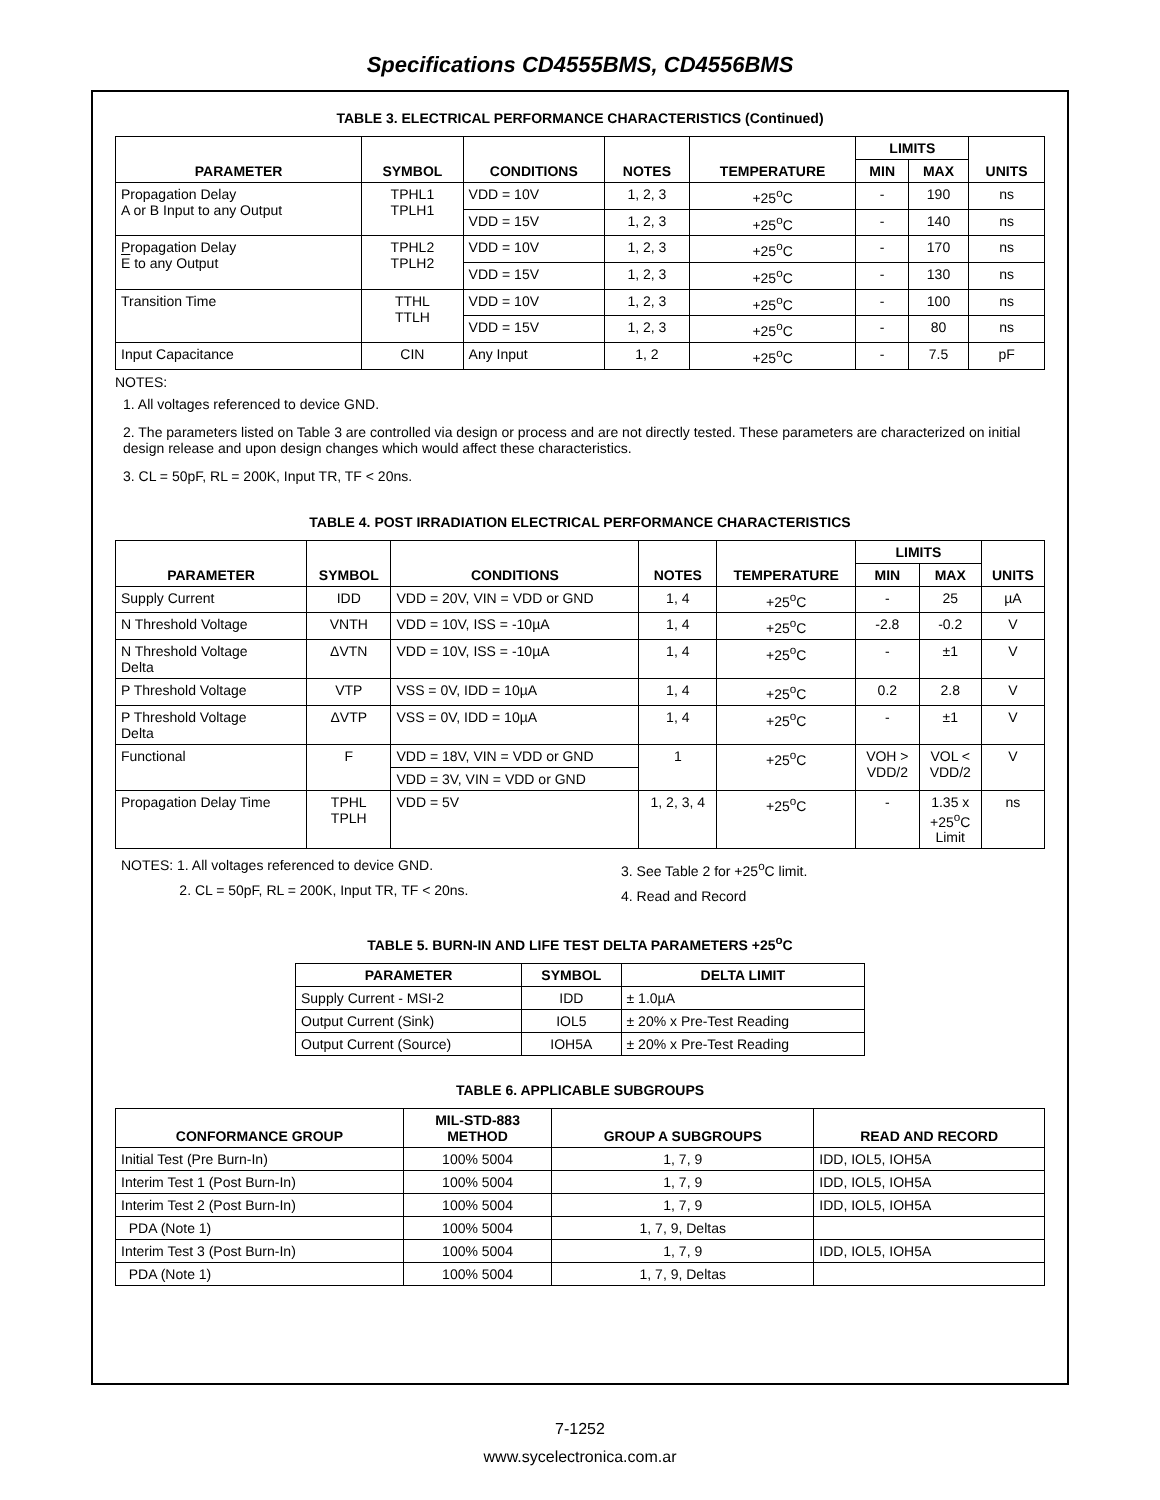Specifications CD4555BMS, CD4556BMS
TABLE 3. ELECTRICAL PERFORMANCE CHARACTERISTICS (Continued)
| PARAMETER | SYMBOL | CONDITIONS | NOTES | TEMPERATURE | LIMITS | | UNITS |
| --- | --- | --- | --- | --- | --- | --- | --- |
| | | | | | MIN | MAX | |
| Propagation Delay A or B Input to any Output | TPHL1 TPLH1 | VDD = 10V | 1, 2, 3 | +25<sup>o</sup>C | - | 190 | ns |
| | | VDD = 15V | 1, 2, 3 | +25<sup>o</sup>C | - | 140 | ns |
| Propagation Delay E to any Output | TPHL2 TPLH2 | VDD = 10V | 1, 2, 3 | +25<sup>o</sup>C | - | 170 | ns |
| | | VDD = 15V | 1, 2, 3 | +25<sup>o</sup>C | - | 130 | ns |
| Transition Time | TTHL TTLH | VDD = 10V | 1, 2, 3 | +25<sup>o</sup>C | - | 100 | ns |
| | | VDD = 15V | 1, 2, 3 | +25<sup>o</sup>C | - | 80 | ns |
| Input Capacitance | CIN | Any Input | 1, 2 | +25<sup>o</sup>C | - | 7.5 | pF |
NOTES:
1. All voltages referenced to device GND.
2. The parameters listed on Table 3 are controlled via design or process and are not directly tested. These parameters are characterized on initial design release and upon design changes which would affect these characteristics.
3. CL = 50pF, RL = 200K, Input TR, TF < 20ns.
TABLE 4. POST IRRADIATION ELECTRICAL PERFORMANCE CHARACTERISTICS
| PARAMETER | SYMBOL | CONDITIONS | NOTES | TEMPERATURE | LIMITS | | UNITS |
| --- | --- | --- | --- | --- | --- | --- | --- |
| | | | | | MIN | MAX | |
| Supply Current | IDD | VDD = 20V, VIN = VDD or GND | 1, 4 | +25<sup>o</sup>C | - | 25 | µA |
| N Threshold Voltage | VNTH | VDD = 10V, ISS = -10µA | 1, 4 | +25<sup>o</sup>C | -2.8 | -0.2 | V |
| N Threshold Voltage Delta | ΔVTN | VDD = 10V, ISS = -10µA | 1, 4 | +25<sup>o</sup>C | - | ±1 | V |
| P Threshold Voltage | VTP | VSS = 0V, IDD = 10µA | 1, 4 | +25<sup>o</sup>C | 0.2 | 2.8 | V |
| P Threshold Voltage Delta | ΔVTP | VSS = 0V, IDD = 10µA | 1, 4 | +25<sup>o</sup>C | - | ±1 | V |
| Functional | F | VDD = 18V, VIN = VDD or GND | 1 | +25<sup>o</sup>C | VOH > VDD/2 | VOL < VDD/2 | V |
| | | VDD = 3V, VIN = VDD or GND | | | | | |
| Propagation Delay Time | TPHL TPLH | VDD = 5V | 1, 2, 3, 4 | +25<sup>o</sup>C | - | 1.35 x +25<sup>o</sup>C Limit | ns |
NOTES: 1. All voltages referenced to device GND.
2. CL = 50pF, RL = 200K, Input TR, TF < 20ns.
3. See Table 2 for +25<sup>o</sup>C limit.
4. Read and Record
TABLE 5. BURN-IN AND LIFE TEST DELTA PARAMETERS +25<sup>o</sup>C
| PARAMETER | SYMBOL | DELTA LIMIT |
| --- | --- | --- |
| Supply Current - MSI-2 | IDD | ± 1.0µA |
| Output Current (Sink) | IOL5 | ± 20% x Pre-Test Reading |
| Output Current (Source) | IOH5A | ± 20% x Pre-Test Reading |
TABLE 6. APPLICABLE SUBGROUPS
| CONFORMANCE GROUP | MIL-STD-883 METHOD | GROUP A SUBGROUPS | READ AND RECORD |
| --- | --- | --- | --- |
| Initial Test (Pre Burn-In) | 100% 5004 | 1, 7, 9 | IDD, IOL5, IOH5A |
| Interim Test 1 (Post Burn-In) | 100% 5004 | 1, 7, 9 | IDD, IOL5, IOH5A |
| Interim Test 2 (Post Burn-In) | 100% 5004 | 1, 7, 9 | IDD, IOL5, IOH5A |
| PDA (Note 1) | 100% 5004 | 1, 7, 9, Deltas | |
| Interim Test 3 (Post Burn-In) | 100% 5004 | 1, 7, 9 | IDD, IOL5, IOH5A |
| PDA (Note 1) | 100% 5004 | 1, 7, 9, Deltas | |
7-1252
www.sycelectronica.com.ar